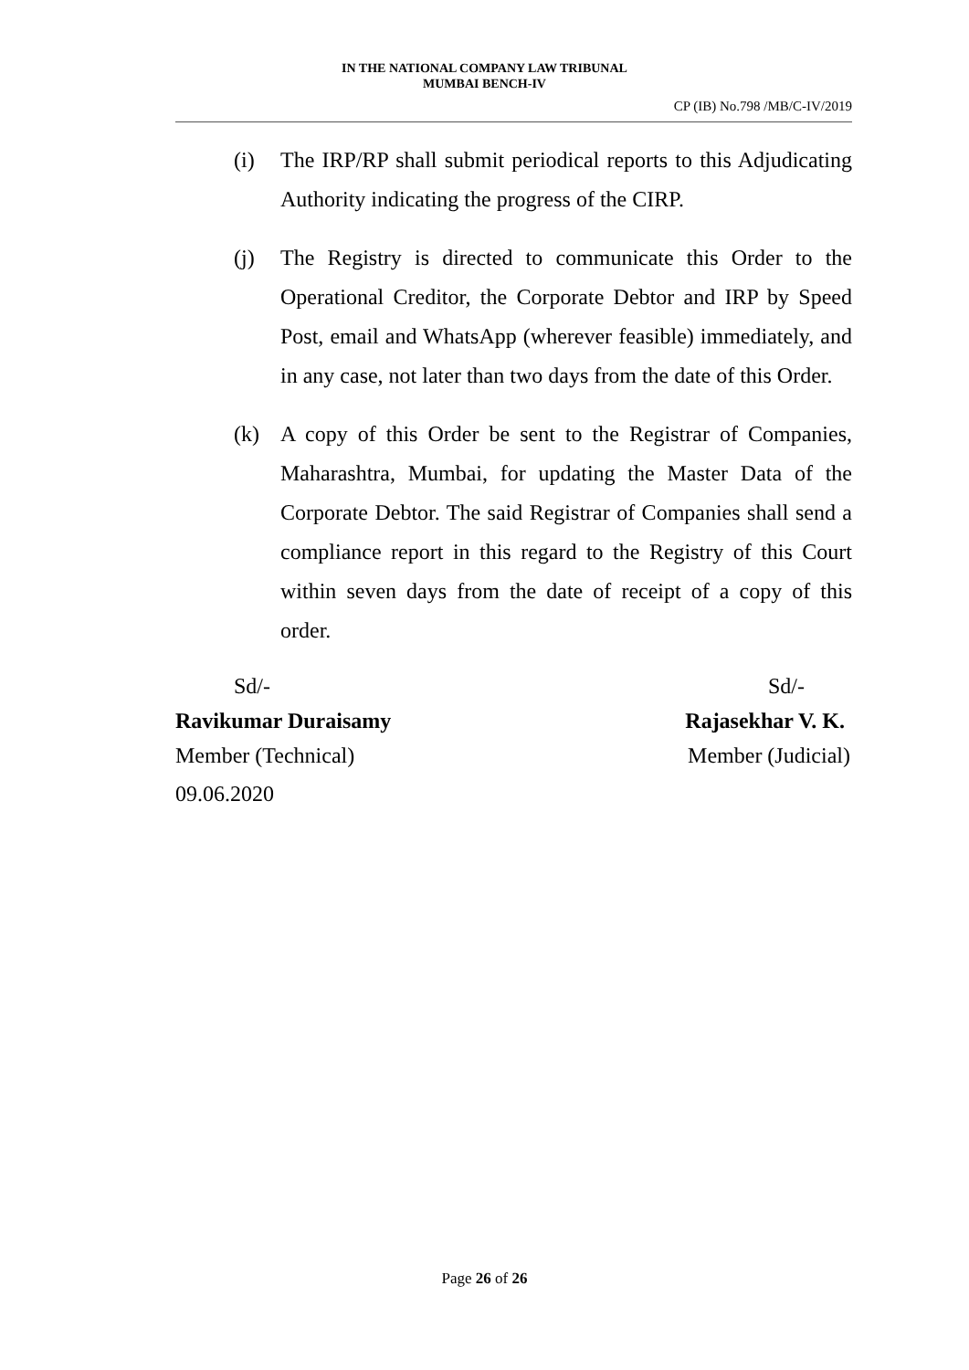IN THE NATIONAL COMPANY LAW TRIBUNAL
MUMBAI BENCH-IV
CP (IB) No.798 /MB/C-IV/2019
(i) The IRP/RP shall submit periodical reports to this Adjudicating Authority indicating the progress of the CIRP.
(j) The Registry is directed to communicate this Order to the Operational Creditor, the Corporate Debtor and IRP by Speed Post, email and WhatsApp (wherever feasible) immediately, and in any case, not later than two days from the date of this Order.
(k) A copy of this Order be sent to the Registrar of Companies, Maharashtra, Mumbai, for updating the Master Data of the Corporate Debtor. The said Registrar of Companies shall send a compliance report in this regard to the Registry of this Court within seven days from the date of receipt of a copy of this order.
Sd/- Sd/-
Ravikumar Duraisamy Rajasekhar V. K.
Member (Technical) Member (Judicial)
09.06.2020
Page 26 of 26